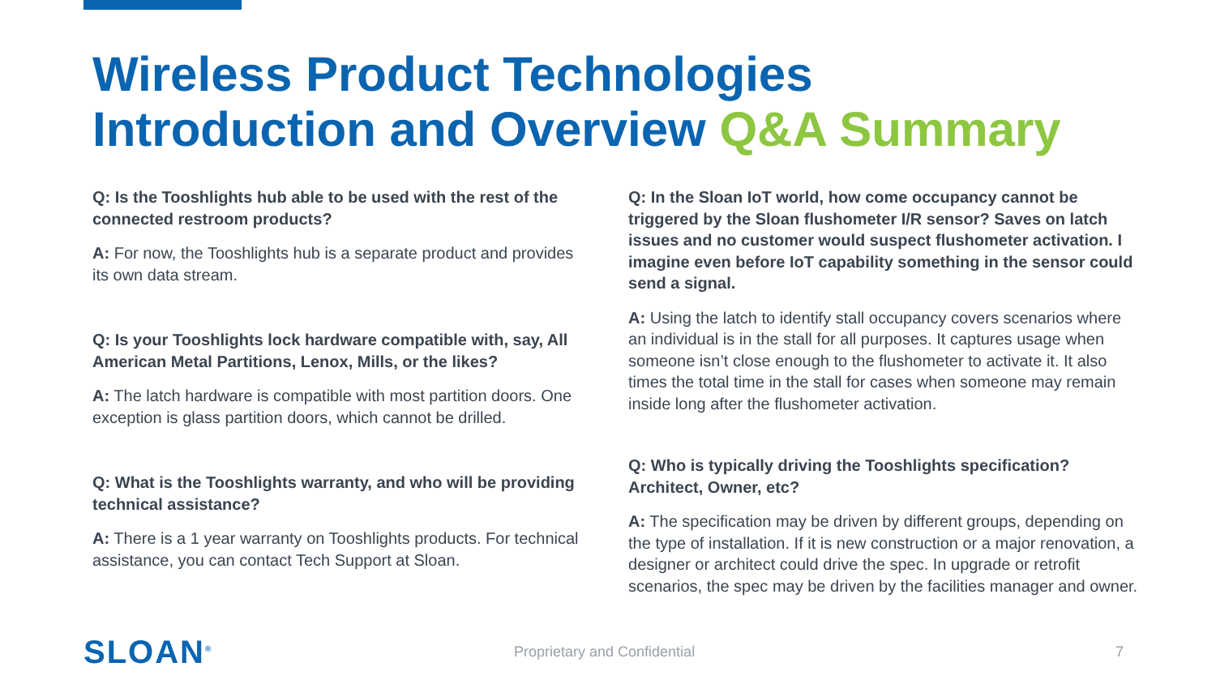Wireless Product Technologies
Introduction and Overview Q&A Summary
Q: Is the Tooshlights hub able to be used with the rest of the connected restroom products?
A: For now, the Tooshlights hub is a separate product and provides its own data stream.
Q: Is your Tooshlights lock hardware compatible with, say, All American Metal Partitions, Lenox, Mills, or the likes?
A: The latch hardware is compatible with most partition doors. One exception is glass partition doors, which cannot be drilled.
Q: What is the Tooshlights warranty, and who will be providing technical assistance?
A: There is a 1 year warranty on Tooshlights products. For technical assistance, you can contact Tech Support at Sloan.
Q: In the Sloan IoT world, how come occupancy cannot be triggered by the Sloan flushometer I/R sensor? Saves on latch issues and no customer would suspect flushometer activation. I imagine even before IoT capability something in the sensor could send a signal.
A: Using the latch to identify stall occupancy covers scenarios where an individual is in the stall for all purposes. It captures usage when someone isn’t close enough to the flushometer to activate it. It also times the total time in the stall for cases when someone may remain inside long after the flushometer activation.
Q: Who is typically driving the Tooshlights specification? Architect, Owner, etc?
A: The specification may be driven by different groups, depending on the type of installation. If it is new construction or a major renovation, a designer or architect could drive the spec. In upgrade or retrofit scenarios, the spec may be driven by the facilities manager and owner.
SLOAN<sup>®</sup> Proprietary and Confidential 7